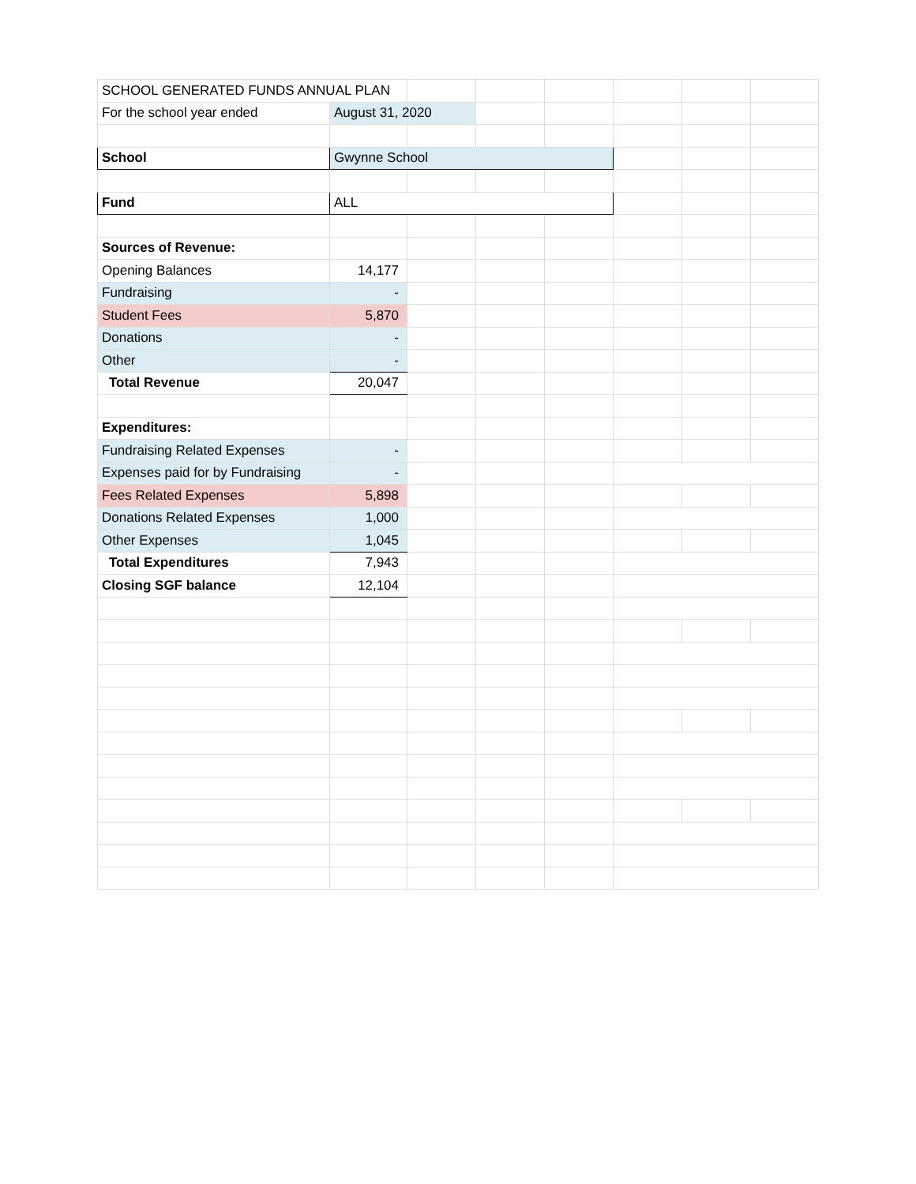| SCHOOL GENERATED FUNDS ANNUAL PLAN | | | | | | | |
| For the school year ended | August 31, 2020 | | | | | | |
| School | Gwynne School | | | | | | |
| Fund | ALL | | | | | | |
| Sources of Revenue: | | | | | | | |
| Opening Balances | 14,177 | | | | | | |
| Fundraising | - | | | | | | |
| Student Fees | 5,870 | | | | | | |
| Donations | - | | | | | | |
| Other | - | | | | | | |
| Total Revenue | 20,047 | | | | | | |
| Expenditures: | | | | | | | |
| Fundraising Related Expenses | - | | | | | | |
| Expenses paid for by Fundraising | - | | | | | | |
| Fees Related Expenses | 5,898 | | | | | | |
| Donations Related Expenses | 1,000 | | | | | | |
| Other Expenses | 1,045 | | | | | | |
| Total Expenditures | 7,943 | | | | | | |
| Closing SGF balance | 12,104 | | | | | | |